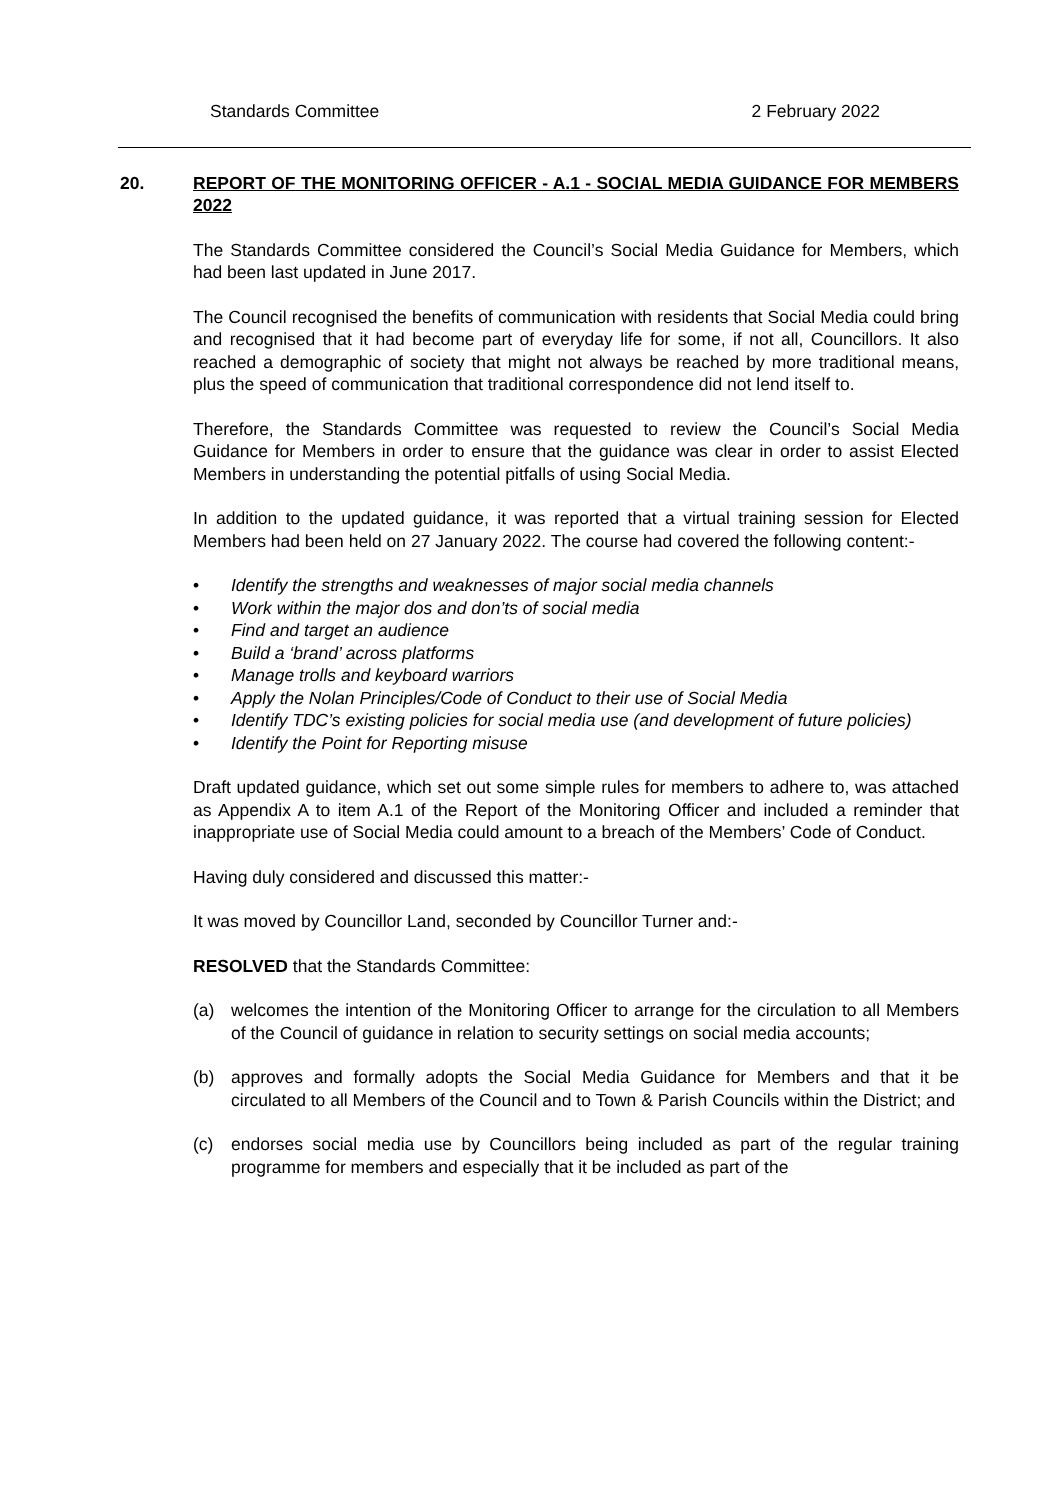Standards Committee 2 February 2022
20. REPORT OF THE MONITORING OFFICER - A.1 - SOCIAL MEDIA GUIDANCE FOR MEMBERS 2022
The Standards Committee considered the Council’s Social Media Guidance for Members, which had been last updated in June 2017.
The Council recognised the benefits of communication with residents that Social Media could bring and recognised that it had become part of everyday life for some, if not all, Councillors. It also reached a demographic of society that might not always be reached by more traditional means, plus the speed of communication that traditional correspondence did not lend itself to.
Therefore, the Standards Committee was requested to review the Council’s Social Media Guidance for Members in order to ensure that the guidance was clear in order to assist Elected Members in understanding the potential pitfalls of using Social Media.
In addition to the updated guidance, it was reported that a virtual training session for Elected Members had been held on 27 January 2022. The course had covered the following content:-
• Identify the strengths and weaknesses of major social media channels
• Work within the major dos and don’ts of social media
• Find and target an audience
• Build a ‘brand’ across platforms
• Manage trolls and keyboard warriors
• Apply the Nolan Principles/Code of Conduct to their use of Social Media
• Identify TDC’s existing policies for social media use (and development of future policies)
• Identify the Point for Reporting misuse
Draft updated guidance, which set out some simple rules for members to adhere to, was attached as Appendix A to item A.1 of the Report of the Monitoring Officer and included a reminder that inappropriate use of Social Media could amount to a breach of the Members’ Code of Conduct.
Having duly considered and discussed this matter:-
It was moved by Councillor Land, seconded by Councillor Turner and:-
RESOLVED that the Standards Committee:
(a) welcomes the intention of the Monitoring Officer to arrange for the circulation to all Members of the Council of guidance in relation to security settings on social media accounts;
(b) approves and formally adopts the Social Media Guidance for Members and that it be circulated to all Members of the Council and to Town & Parish Councils within the District; and
(c) endorses social media use by Councillors being included as part of the regular training programme for members and especially that it be included as part of the